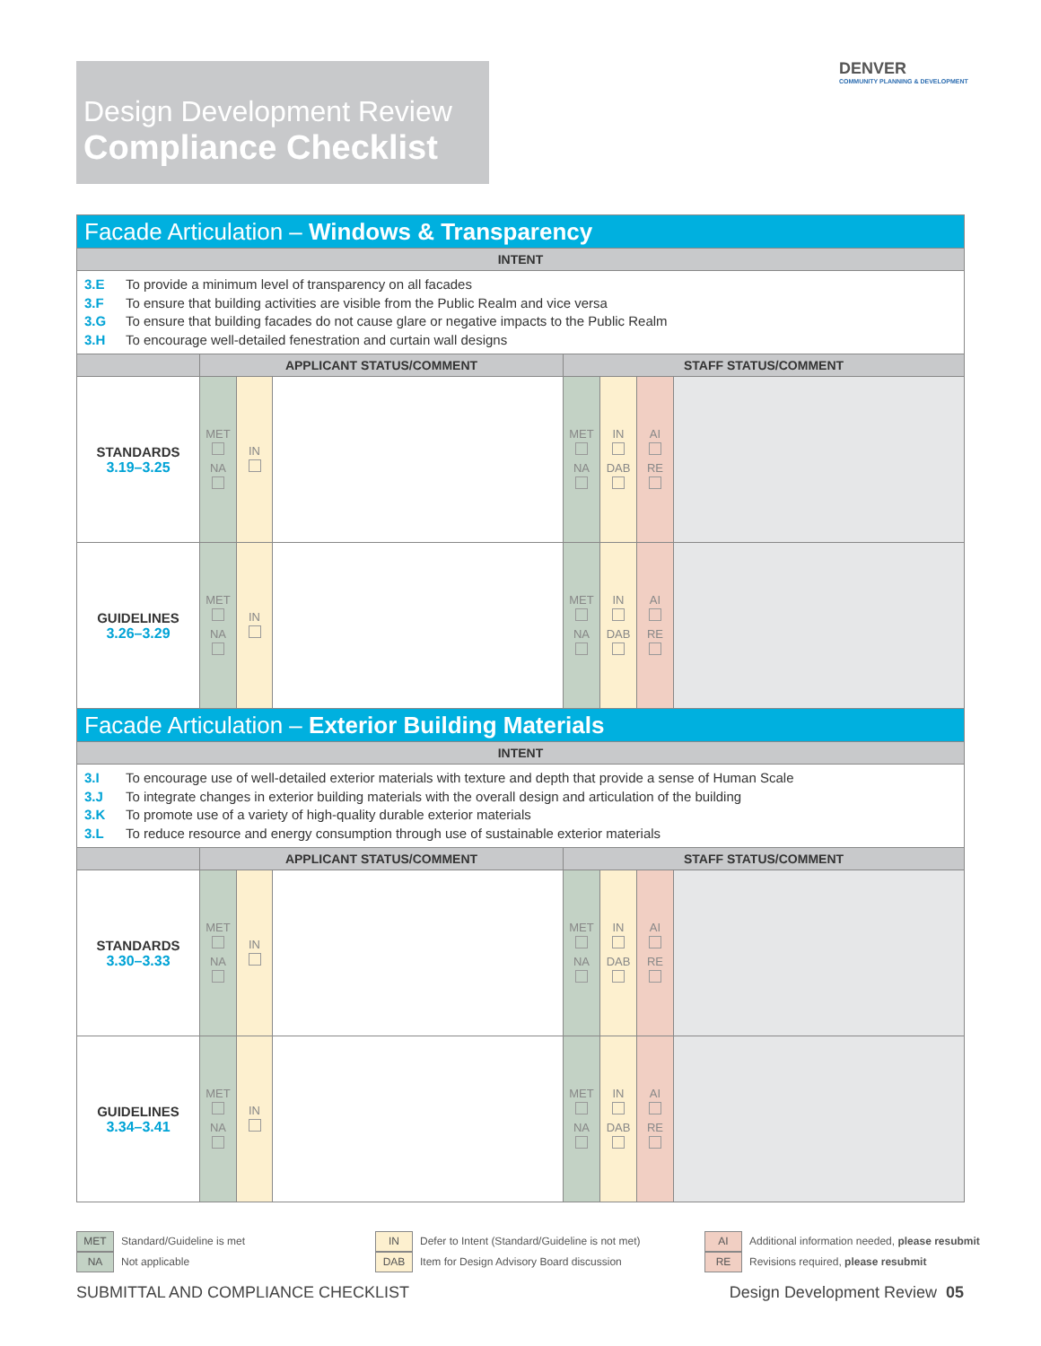Design Development Review
Compliance Checklist
DENVER
COMMUNITY PLANNING & DEVELOPMENT
| Facade Articulation – Windows & Transparency | | | | | | | |
| INTENT | | | | | | | |
| 3.E To provide a minimum level of transparency on all facades 3.F To ensure that building activities are visible from the Public Realm and vice versa 3.G To ensure that building facades do not cause glare or negative impacts to the Public Realm 3.H To encourage well-detailed fenestration and curtain wall designs | | | | | | | |
| | APPLICANT STATUS/COMMENT | | | STAFF STATUS/COMMENT | | | |
| STANDARDS 3.19–3.25 | MET NA | IN | | MET NA | IN DAB | AI RE | |
| GUIDELINES 3.26–3.29 | MET NA | IN | | MET NA | IN DAB | AI RE | |
| Facade Articulation – Exterior Building Materials | | | | | | | |
| INTENT | | | | | | | |
| 3.I To encourage use of well-detailed exterior materials with texture and depth that provide a sense of Human Scale 3.J To integrate changes in exterior building materials with the overall design and articulation of the building 3.K To promote use of a variety of high-quality durable exterior materials 3.L To reduce resource and energy consumption through use of sustainable exterior materials | | | | | | | |
| | APPLICANT STATUS/COMMENT | | | STAFF STATUS/COMMENT | | | |
| STANDARDS 3.30–3.33 | MET NA | IN | | MET NA | IN DAB | AI RE | |
| GUIDELINES 3.34–3.41 | MET NA | IN | | MET NA | IN DAB | AI RE | |
MET Standard/Guideline is met
NA Not applicable
IN Defer to Intent (Standard/Guideline is not met)
DAB Item for Design Advisory Board discussion
AI Additional information needed, please resubmit
RE Revisions required, please resubmit
SUBMITTAL AND COMPLIANCE CHECKLIST
Design Development Review 05